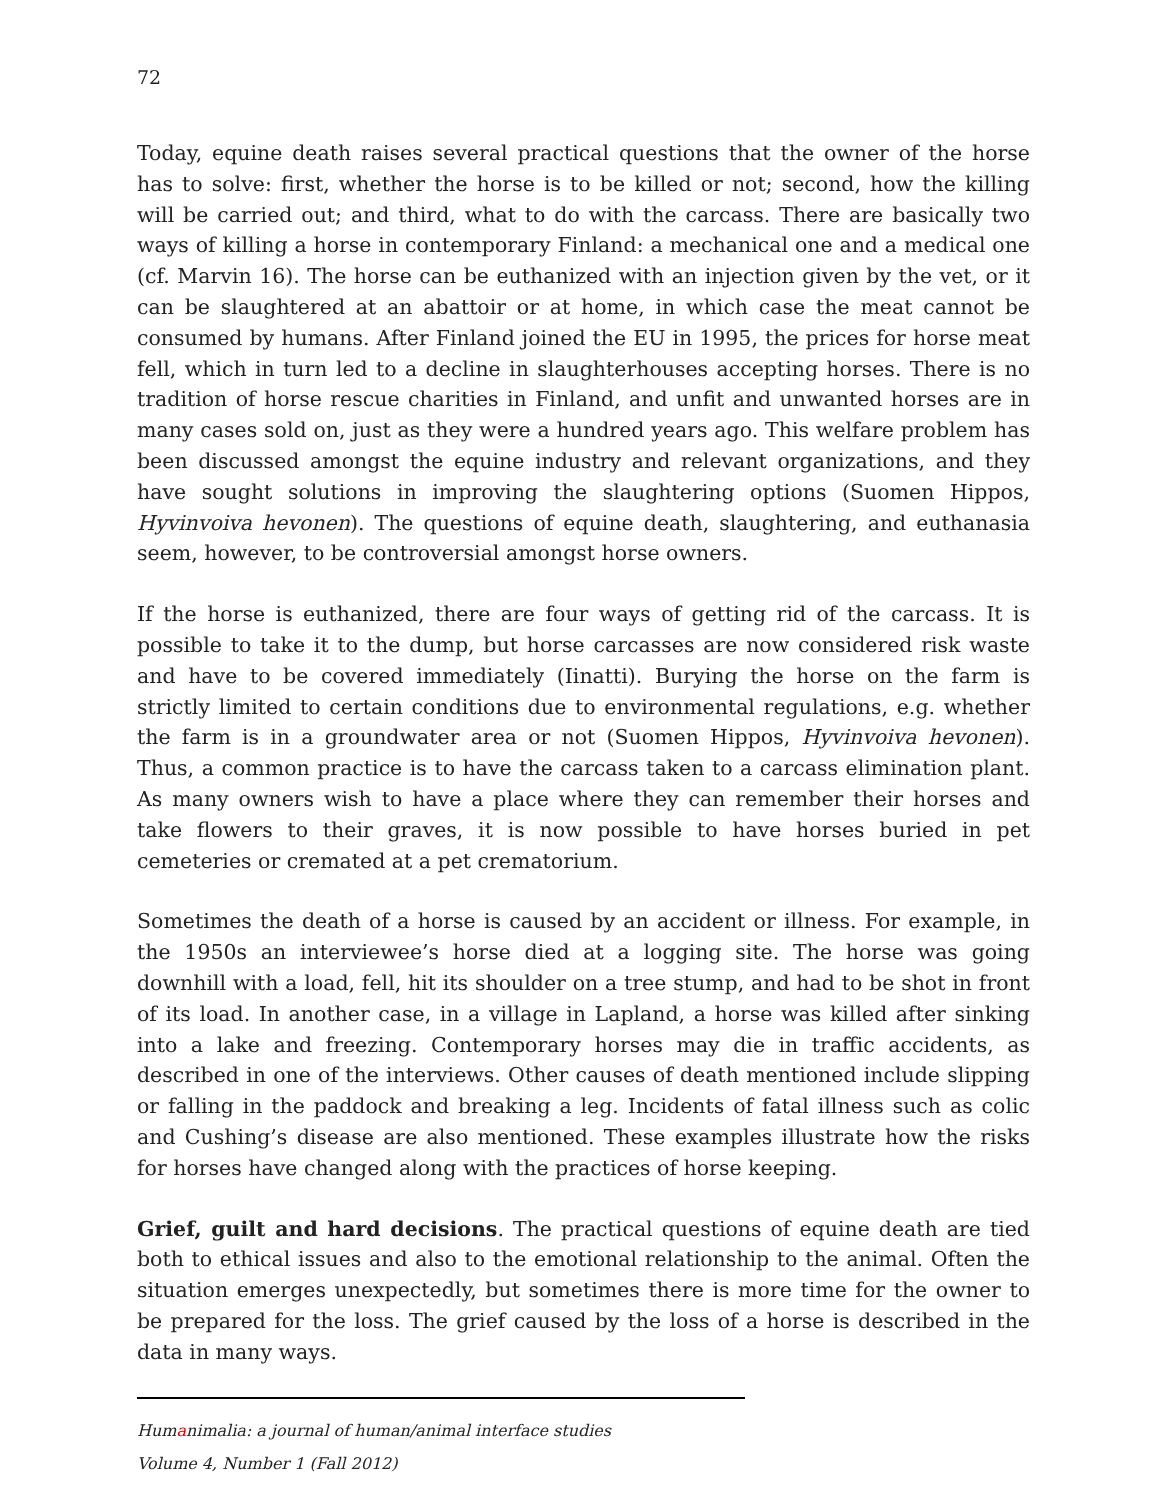72
Today, equine death raises several practical questions that the owner of the horse has to solve: first, whether the horse is to be killed or not; second, how the killing will be carried out; and third, what to do with the carcass. There are basically two ways of killing a horse in contemporary Finland: a mechanical one and a medical one (cf. Marvin 16). The horse can be euthanized with an injection given by the vet, or it can be slaughtered at an abattoir or at home, in which case the meat cannot be consumed by humans. After Finland joined the EU in 1995, the prices for horse meat fell, which in turn led to a decline in slaughterhouses accepting horses. There is no tradition of horse rescue charities in Finland, and unfit and unwanted horses are in many cases sold on, just as they were a hundred years ago. This welfare problem has been discussed amongst the equine industry and relevant organizations, and they have sought solutions in improving the slaughtering options (Suomen Hippos, Hyvinvoiva hevonen). The questions of equine death, slaughtering, and euthanasia seem, however, to be controversial amongst horse owners.
If the horse is euthanized, there are four ways of getting rid of the carcass. It is possible to take it to the dump, but horse carcasses are now considered risk waste and have to be covered immediately (Iinatti). Burying the horse on the farm is strictly limited to certain conditions due to environmental regulations, e.g. whether the farm is in a groundwater area or not (Suomen Hippos, Hyvinvoiva hevonen). Thus, a common practice is to have the carcass taken to a carcass elimination plant. As many owners wish to have a place where they can remember their horses and take flowers to their graves, it is now possible to have horses buried in pet cemeteries or cremated at a pet crematorium.
Sometimes the death of a horse is caused by an accident or illness. For example, in the 1950s an interviewee’s horse died at a logging site. The horse was going downhill with a load, fell, hit its shoulder on a tree stump, and had to be shot in front of its load. In another case, in a village in Lapland, a horse was killed after sinking into a lake and freezing. Contemporary horses may die in traffic accidents, as described in one of the interviews. Other causes of death mentioned include slipping or falling in the paddock and breaking a leg. Incidents of fatal illness such as colic and Cushing’s disease are also mentioned. These examples illustrate how the risks for horses have changed along with the practices of horse keeping.
Grief, guilt and hard decisions. The practical questions of equine death are tied both to ethical issues and also to the emotional relationship to the animal. Often the situation emerges unexpectedly, but sometimes there is more time for the owner to be prepared for the loss. The grief caused by the loss of a horse is described in the data in many ways.
Humanimalia: a journal of human/animal interface studies
Volume 4, Number 1 (Fall 2012)